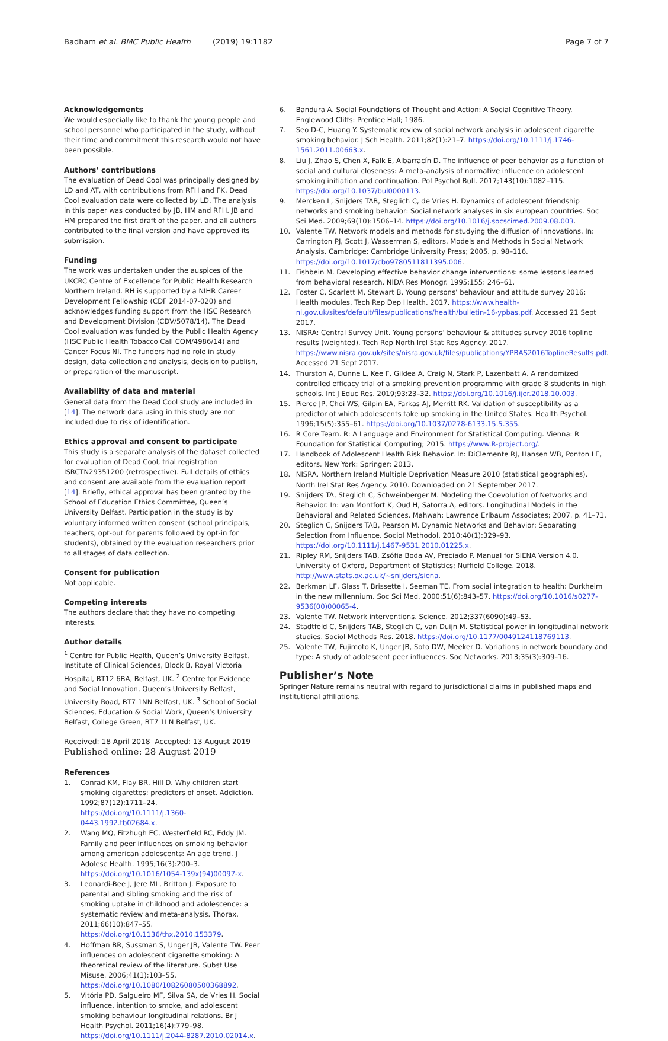Badham et al. BMC Public Health (2019) 19:1182 Page 7 of 7
Acknowledgements
We would especially like to thank the young people and school personnel who participated in the study, without their time and commitment this research would not have been possible.
Authors’ contributions
The evaluation of Dead Cool was principally designed by LD and AT, with contributions from RFH and FK. Dead Cool evaluation data were collected by LD. The analysis in this paper was conducted by JB, HM and RFH. JB and HM prepared the first draft of the paper, and all authors contributed to the final version and have approved its submission.
Funding
The work was undertaken under the auspices of the UKCRC Centre of Excellence for Public Health Research Northern Ireland. RH is supported by a NIHR Career Development Fellowship (CDF 2014-07-020) and acknowledges funding support from the HSC Research and Development Division (CDV/5078/14). The Dead Cool evaluation was funded by the Public Health Agency (HSC Public Health Tobacco Call COM/4986/14) and Cancer Focus NI. The funders had no role in study design, data collection and analysis, decision to publish, or preparation of the manuscript.
Availability of data and material
General data from the Dead Cool study are included in [14]. The network data using in this study are not included due to risk of identification.
Ethics approval and consent to participate
This study is a separate analysis of the dataset collected for evaluation of Dead Cool, trial registration ISRCTN29351200 (retrospective). Full details of ethics and consent are available from the evaluation report [14]. Briefly, ethical approval has been granted by the School of Education Ethics Committee, Queen’s University Belfast. Participation in the study is by voluntary informed written consent (school principals, teachers, opt-out for parents followed by opt-in for students), obtained by the evaluation researchers prior to all stages of data collection.
Consent for publication
Not applicable.
Competing interests
The authors declare that they have no competing interests.
Author details
<sup>1</sup> Centre for Public Health, Queen’s University Belfast, Institute of Clinical Sciences, Block B, Royal Victoria Hospital, BT12 6BA, Belfast, UK. <sup>2</sup> Centre for Evidence and Social Innovation, Queen’s University Belfast, University Road, BT7 1NN Belfast, UK. <sup>3</sup> School of Social Sciences, Education & Social Work, Queen’s University Belfast, College Green, BT7 1LN Belfast, UK.
Received: 18 April 2018 Accepted: 13 August 2019
Published online: 28 August 2019
References
1. Conrad KM, Flay BR, Hill D. Why children start smoking cigarettes: predictors of onset. Addiction. 1992;87(12):1711–24. https://doi.org/10.1111/j.1360-0443.1992.tb02684.x.
2. Wang MQ, Fitzhugh EC, Westerfield RC, Eddy JM. Family and peer influences on smoking behavior among american adolescents: An age trend. J Adolesc Health. 1995;16(3):200–3. https://doi.org/10.1016/1054-139x(94)00097-x.
3. Leonardi-Bee J, Jere ML, Britton J. Exposure to parental and sibling smoking and the risk of smoking uptake in childhood and adolescence: a systematic review and meta-analysis. Thorax. 2011;66(10):847–55. https://doi.org/10.1136/thx.2010.153379.
4. Hoffman BR, Sussman S, Unger JB, Valente TW. Peer influences on adolescent cigarette smoking: A theoretical review of the literature. Subst Use Misuse. 2006;41(1):103–55. https://doi.org/10.1080/10826080500368892.
5. Vitória PD, Salgueiro MF, Silva SA, de Vries H. Social influence, intention to smoke, and adolescent smoking behaviour longitudinal relations. Br J Health Psychol. 2011;16(4):779–98. https://doi.org/10.1111/j.2044-8287.2010.02014.x.
6. Bandura A. Social Foundations of Thought and Action: A Social Cognitive Theory. Englewood Cliffs: Prentice Hall; 1986.
7. Seo D-C, Huang Y. Systematic review of social network analysis in adolescent cigarette smoking behavior. J Sch Health. 2011;82(1):21–7. https://doi.org/10.1111/j.1746-1561.2011.00663.x.
8. Liu J, Zhao S, Chen X, Falk E, Albarracín D. The influence of peer behavior as a function of social and cultural closeness: A meta-analysis of normative influence on adolescent smoking initiation and continuation. Pol Psychol Bull. 2017;143(10):1082–115. https://doi.org/10.1037/bul0000113.
9. Mercken L, Snijders TAB, Steglich C, de Vries H. Dynamics of adolescent friendship networks and smoking behavior: Social network analyses in six european countries. Soc Sci Med. 2009;69(10):1506–14. https://doi.org/10.1016/j.socscimed.2009.08.003.
10. Valente TW. Network models and methods for studying the diffusion of innovations. In: Carrington PJ, Scott J, Wasserman S, editors. Models and Methods in Social Network Analysis. Cambridge: Cambridge University Press; 2005. p. 98–116. https://doi.org/10.1017/cbo9780511811395.006.
11. Fishbein M. Developing effective behavior change interventions: some lessons learned from behavioral research. NIDA Res Monogr. 1995;155: 246–61.
12. Foster C, Scarlett M, Stewart B. Young persons’ behaviour and attitude survey 2016: Health modules. Tech Rep Dep Health. 2017. https://www.health-ni.gov.uk/sites/default/files/publications/health/bulletin-16-ypbas.pdf. Accessed 21 Sept 2017.
13. NISRA: Central Survey Unit. Young persons’ behaviour & attitudes survey 2016 topline results (weighted). Tech Rep North Irel Stat Res Agency. 2017. https://www.nisra.gov.uk/sites/nisra.gov.uk/files/publications/YPBAS2016ToplineResults.pdf. Accessed 21 Sept 2017.
14. Thurston A, Dunne L, Kee F, Gildea A, Craig N, Stark P, Lazenbatt A. A randomized controlled efficacy trial of a smoking prevention programme with grade 8 students in high schools. Int J Educ Res. 2019;93:23–32. https://doi.org/10.1016/j.ijer.2018.10.003.
15. Pierce JP, Choi WS, Gilpin EA, Farkas AJ, Merritt RK. Validation of susceptibility as a predictor of which adolescents take up smoking in the United States. Health Psychol. 1996;15(5):355–61. https://doi.org/10.1037/0278-6133.15.5.355.
16. R Core Team. R: A Language and Environment for Statistical Computing. Vienna: R Foundation for Statistical Computing; 2015. https://www.R-project.org/.
17. Handbook of Adolescent Health Risk Behavior. In: DiClemente RJ, Hansen WB, Ponton LE, editors. New York: Springer; 2013.
18. NISRA. Northern Ireland Multiple Deprivation Measure 2010 (statistical geographies). North Irel Stat Res Agency. 2010. Downloaded on 21 September 2017.
19. Snijders TA, Steglich C, Schweinberger M. Modeling the Coevolution of Networks and Behavior. In: van Montfort K, Oud H, Satorra A, editors. Longitudinal Models in the Behavioral and Related Sciences. Mahwah: Lawrence Erlbaum Associates; 2007. p. 41–71.
20. Steglich C, Snijders TAB, Pearson M. Dynamic Networks and Behavior: Separating Selection from Influence. Sociol Methodol. 2010;40(1):329–93. https://doi.org/10.1111/j.1467-9531.2010.01225.x.
21. Ripley RM, Snijders TAB, Zsófia Boda AV, Preciado P. Manual for SIENA Version 4.0. University of Oxford, Department of Statistics; Nuffield College. 2018. http://www.stats.ox.ac.uk/~snijders/siena.
22. Berkman LF, Glass T, Brissette I, Seeman TE. From social integration to health: Durkheim in the new millennium. Soc Sci Med. 2000;51(6):843–57. https://doi.org/10.1016/s0277-9536(00)00065-4.
23. Valente TW. Network interventions. Science. 2012;337(6090):49–53.
24. Stadtfeld C, Snijders TAB, Steglich C, van Duijn M. Statistical power in longitudinal network studies. Sociol Methods Res. 2018. https://doi.org/10.1177/0049124118769113.
25. Valente TW, Fujimoto K, Unger JB, Soto DW, Meeker D. Variations in network boundary and type: A study of adolescent peer influences. Soc Networks. 2013;35(3):309–16.
Publisher’s Note
Springer Nature remains neutral with regard to jurisdictional claims in published maps and institutional affiliations.